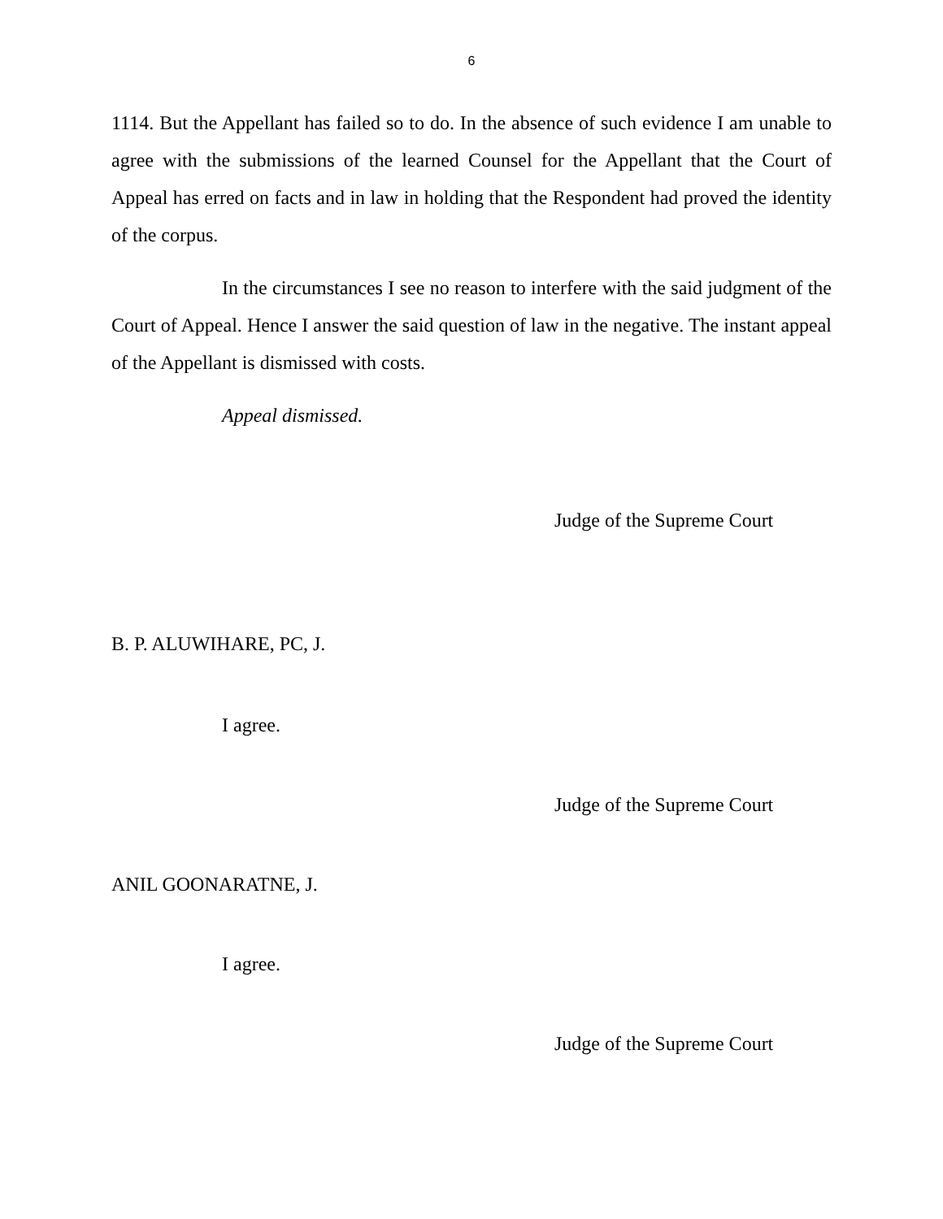6
1114. But the Appellant has failed so to do. In the absence of such evidence I am unable to agree with the submissions of the learned Counsel for the Appellant that the Court of Appeal has erred on facts and in law in holding that the Respondent had proved the identity of the corpus.
In the circumstances I see no reason to interfere with the said judgment of the Court of Appeal. Hence I answer the said question of law in the negative. The instant appeal of the Appellant is dismissed with costs.
Appeal dismissed.
Judge of the Supreme Court
B. P. ALUWIHARE, PC, J.
I agree.
Judge of the Supreme Court
ANIL GOONARATNE, J.
I agree.
Judge of the Supreme Court